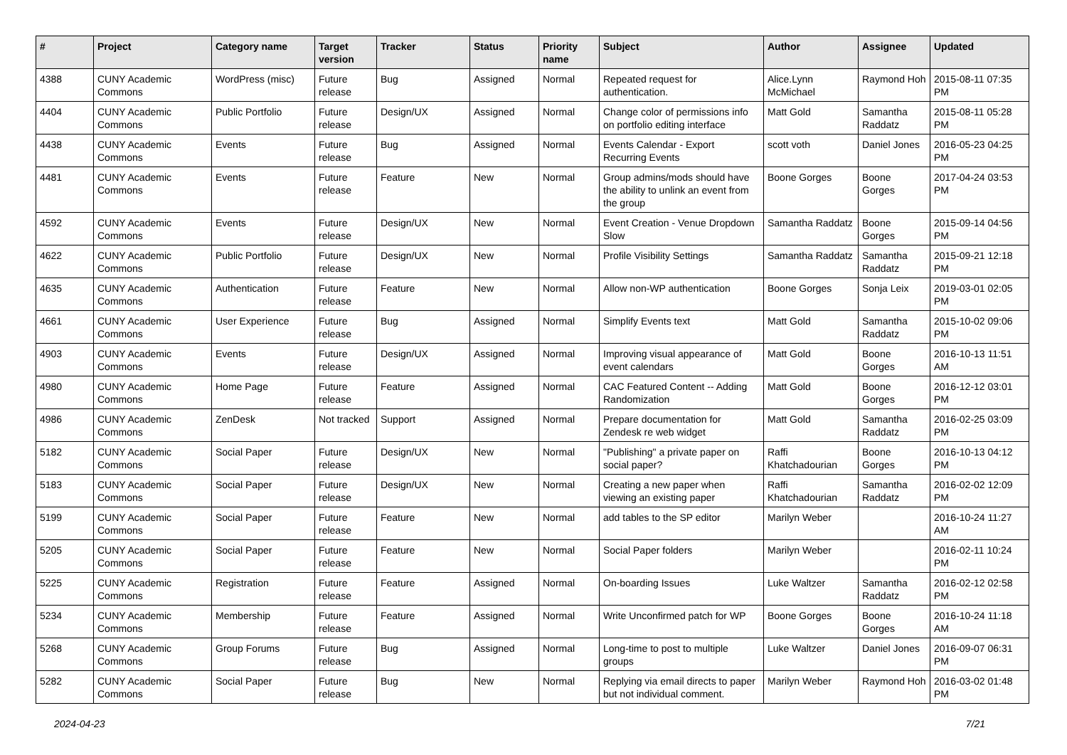| # | Project | Category name | Target version | Tracker | Status | Priority name | Subject | Author | Assignee | Updated |
| --- | --- | --- | --- | --- | --- | --- | --- | --- | --- | --- |
| 4388 | CUNY Academic Commons | WordPress (misc) | Future release | Bug | Assigned | Normal | Repeated request for authentication. | Alice.Lynn McMichael | Raymond Hoh | 2015-08-11 07:35 PM |
| 4404 | CUNY Academic Commons | Public Portfolio | Future release | Design/UX | Assigned | Normal | Change color of permissions info on portfolio editing interface | Matt Gold | Samantha Raddatz | 2015-08-11 05:28 PM |
| 4438 | CUNY Academic Commons | Events | Future release | Bug | Assigned | Normal | Events Calendar - Export Recurring Events | scott voth | Daniel Jones | 2016-05-23 04:25 PM |
| 4481 | CUNY Academic Commons | Events | Future release | Feature | New | Normal | Group admins/mods should have the ability to unlink an event from the group | Boone Gorges | Boone Gorges | 2017-04-24 03:53 PM |
| 4592 | CUNY Academic Commons | Events | Future release | Design/UX | New | Normal | Event Creation - Venue Dropdown Slow | Samantha Raddatz | Boone Gorges | 2015-09-14 04:56 PM |
| 4622 | CUNY Academic Commons | Public Portfolio | Future release | Design/UX | New | Normal | Profile Visibility Settings | Samantha Raddatz | Samantha Raddatz | 2015-09-21 12:18 PM |
| 4635 | CUNY Academic Commons | Authentication | Future release | Feature | New | Normal | Allow non-WP authentication | Boone Gorges | Sonja Leix | 2019-03-01 02:05 PM |
| 4661 | CUNY Academic Commons | User Experience | Future release | Bug | Assigned | Normal | Simplify Events text | Matt Gold | Samantha Raddatz | 2015-10-02 09:06 PM |
| 4903 | CUNY Academic Commons | Events | Future release | Design/UX | Assigned | Normal | Improving visual appearance of event calendars | Matt Gold | Boone Gorges | 2016-10-13 11:51 AM |
| 4980 | CUNY Academic Commons | Home Page | Future release | Feature | Assigned | Normal | CAC Featured Content -- Adding Randomization | Matt Gold | Boone Gorges | 2016-12-12 03:01 PM |
| 4986 | CUNY Academic Commons | ZenDesk | Not tracked | Support | Assigned | Normal | Prepare documentation for Zendesk re web widget | Matt Gold | Samantha Raddatz | 2016-02-25 03:09 PM |
| 5182 | CUNY Academic Commons | Social Paper | Future release | Design/UX | New | Normal | "Publishing" a private paper on social paper? | Raffi Khatchadourian | Boone Gorges | 2016-10-13 04:12 PM |
| 5183 | CUNY Academic Commons | Social Paper | Future release | Design/UX | New | Normal | Creating a new paper when viewing an existing paper | Raffi Khatchadourian | Samantha Raddatz | 2016-02-02 12:09 PM |
| 5199 | CUNY Academic Commons | Social Paper | Future release | Feature | New | Normal | add tables to the SP editor | Marilyn Weber | | 2016-10-24 11:27 AM |
| 5205 | CUNY Academic Commons | Social Paper | Future release | Feature | New | Normal | Social Paper folders | Marilyn Weber | | 2016-02-11 10:24 PM |
| 5225 | CUNY Academic Commons | Registration | Future release | Feature | Assigned | Normal | On-boarding Issues | Luke Waltzer | Samantha Raddatz | 2016-02-12 02:58 PM |
| 5234 | CUNY Academic Commons | Membership | Future release | Feature | Assigned | Normal | Write Unconfirmed patch for WP | Boone Gorges | Boone Gorges | 2016-10-24 11:18 AM |
| 5268 | CUNY Academic Commons | Group Forums | Future release | Bug | Assigned | Normal | Long-time to post to multiple groups | Luke Waltzer | Daniel Jones | 2016-09-07 06:31 PM |
| 5282 | CUNY Academic Commons | Social Paper | Future release | Bug | New | Normal | Replying via email directs to paper but not individual comment. | Marilyn Weber | Raymond Hoh | 2016-03-02 01:48 PM |
2024-04-23 7/21